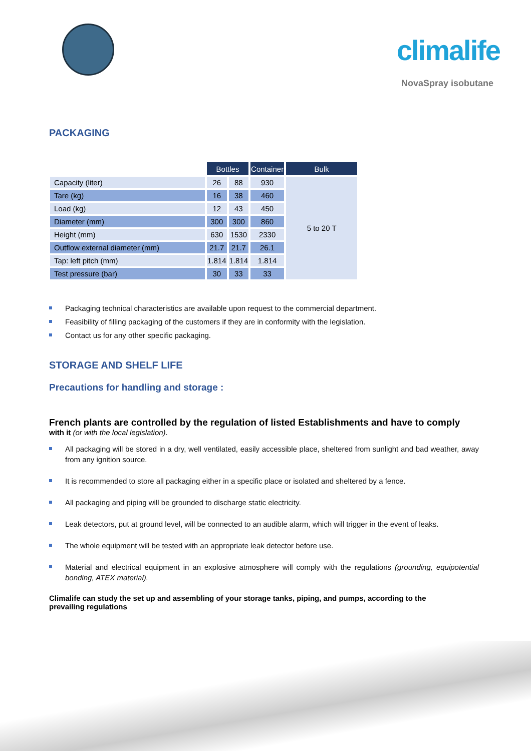climalife
NovaSpray isobutane
PACKAGING
| | Bottles | | Container | Bulk |
| Capacity (liter) | 26 | 88 | 930 | 5 to 20 T |
| Tare (kg) | 16 | 38 | 460 | |
| Load (kg) | 12 | 43 | 450 | |
| Diameter (mm) | 300 | 300 | 860 | |
| Height (mm) | 630 | 1530 | 2330 | |
| Outflow external diameter (mm) | 21.7 | 21.7 | 26.1 | |
| Tap: left pitch (mm) | 1.814 | 1.814 | 1.814 | |
| Test pressure (bar) | 30 | 33 | 33 | |
Packaging technical characteristics are available upon request to the commercial department.
Feasibility of filling packaging of the customers if they are in conformity with the legislation.
Contact us for any other specific packaging.
STORAGE AND SHELF LIFE
Precautions for handling and storage :
French plants are controlled by the regulation of listed Establishments and have to comply
with it (or with the local legislation).
All packaging will be stored in a dry, well ventilated, easily accessible place, sheltered from sunlight and bad weather, away from any ignition source.
It is recommended to store all packaging either in a specific place or isolated and sheltered by a fence.
All packaging and piping will be grounded to discharge static electricity.
Leak detectors, put at ground level, will be connected to an audible alarm, which will trigger in the event of leaks.
The whole equipment will be tested with an appropriate leak detector before use.
Material and electrical equipment in an explosive atmosphere will comply with the regulations (grounding, equipotential bonding, ATEX material).
Climalife can study the set up and assembling of your storage tanks, piping, and pumps, according to the prevailing regulations